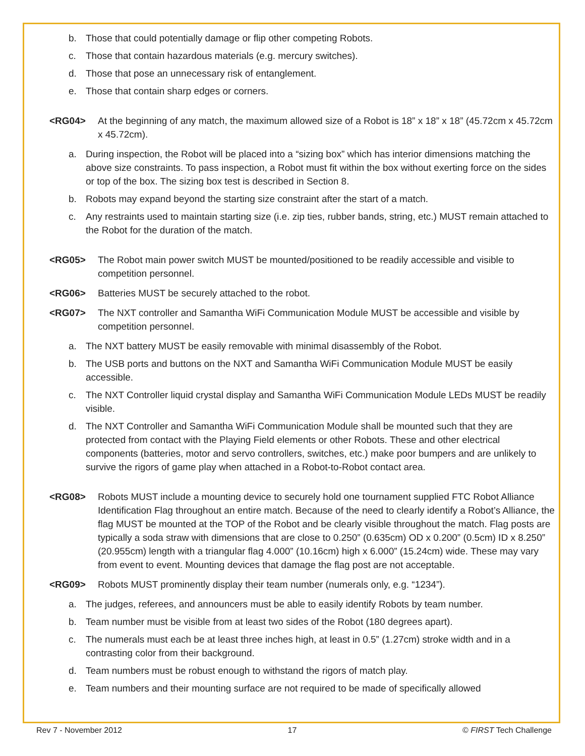b. Those that could potentially damage or flip other competing Robots.
c. Those that contain hazardous materials (e.g. mercury switches).
d. Those that pose an unnecessary risk of entanglement.
e. Those that contain sharp edges or corners.
<RG04> At the beginning of any match, the maximum allowed size of a Robot is 18” x 18” x 18” (45.72cm x 45.72cm x 45.72cm).
a. During inspection, the Robot will be placed into a “sizing box” which has interior dimensions matching the above size constraints. To pass inspection, a Robot must fit within the box without exerting force on the sides or top of the box. The sizing box test is described in Section 8.
b. Robots may expand beyond the starting size constraint after the start of a match.
c. Any restraints used to maintain starting size (i.e. zip ties, rubber bands, string, etc.) MUST remain attached to the Robot for the duration of the match.
<RG05> The Robot main power switch MUST be mounted/positioned to be readily accessible and visible to competition personnel.
<RG06> Batteries MUST be securely attached to the robot.
<RG07> The NXT controller and Samantha WiFi Communication Module MUST be accessible and visible by competition personnel.
a. The NXT battery MUST be easily removable with minimal disassembly of the Robot.
b. The USB ports and buttons on the NXT and Samantha WiFi Communication Module MUST be easily accessible.
c. The NXT Controller liquid crystal display and Samantha WiFi Communication Module LEDs MUST be readily visible.
d. The NXT Controller and Samantha WiFi Communication Module shall be mounted such that they are protected from contact with the Playing Field elements or other Robots. These and other electrical components (batteries, motor and servo controllers, switches, etc.) make poor bumpers and are unlikely to survive the rigors of game play when attached in a Robot-to-Robot contact area.
<RG08> Robots MUST include a mounting device to securely hold one tournament supplied FTC Robot Alliance Identification Flag throughout an entire match. Because of the need to clearly identify a Robot’s Alliance, the flag MUST be mounted at the TOP of the Robot and be clearly visible throughout the match. Flag posts are typically a soda straw with dimensions that are close to 0.250” (0.635cm) OD x 0.200” (0.5cm) ID x 8.250” (20.955cm) length with a triangular flag 4.000” (10.16cm) high x 6.000” (15.24cm) wide. These may vary from event to event. Mounting devices that damage the flag post are not acceptable.
<RG09> Robots MUST prominently display their team number (numerals only, e.g. “1234”).
a. The judges, referees, and announcers must be able to easily identify Robots by team number.
b. Team number must be visible from at least two sides of the Robot (180 degrees apart).
c. The numerals must each be at least three inches high, at least in 0.5” (1.27cm) stroke width and in a contrasting color from their background.
d. Team numbers must be robust enough to withstand the rigors of match play.
e. Team numbers and their mounting surface are not required to be made of specifically allowed
Rev 7 - November 2012 17 © FIRST Tech Challenge